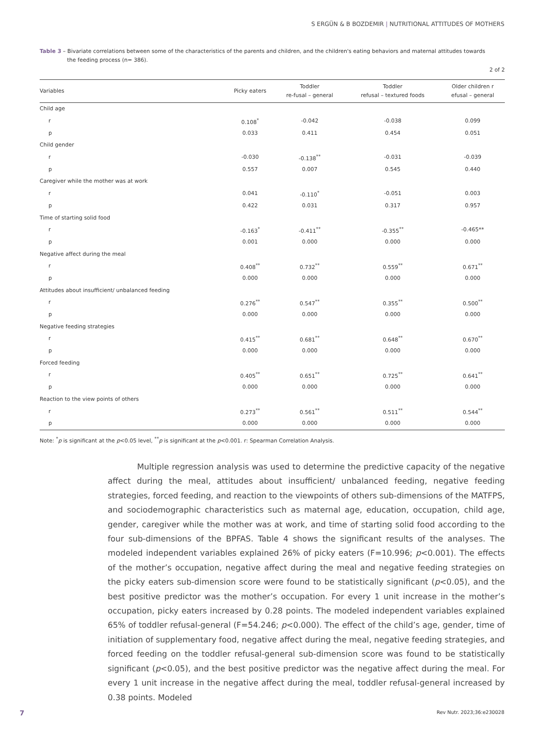S ERGÜN & B BOZDEMIR | NUTRITIONAL ATTITUDES OF MOTHERS
Table 3 – Bivariate correlations between some of the characteristics of the parents and children, and the children's eating behaviors and maternal attitudes towards
the feeding process (n= 386).
2 of 2
| Variables | Picky eaters | Toddler re-fusal – general | Toddler refusal – textured foods | Older children r efusal – general |
| --- | --- | --- | --- | --- |
| Child age | | | | |
| r | 0.108<sup>*</sup> | -0.042 | -0.038 | 0.099 |
| p | 0.033 | 0.411 | 0.454 | 0.051 |
| Child gender | | | | |
| r | -0.030 | -0.138<sup>**</sup> | -0.031 | -0.039 |
| p | 0.557 | 0.007 | 0.545 | 0.440 |
| Caregiver while the mother was at work | | | | |
| r | 0.041 | -0.110<sup>*</sup> | -0.051 | 0.003 |
| p | 0.422 | 0.031 | 0.317 | 0.957 |
| Time of starting solid food | | | | |
| r | -0.163<sup>*</sup> | -0.411<sup>**</sup> | -0.355<sup>**</sup> | -0.465** |
| p | 0.001 | 0.000 | 0.000 | 0.000 |
| Negative affect during the meal | | | | |
| r | 0.408<sup>**</sup> | 0.732<sup>**</sup> | 0.559<sup>**</sup> | 0.671<sup>**</sup> |
| p | 0.000 | 0.000 | 0.000 | 0.000 |
| Attitudes about insufficient/ unbalanced feeding | | | | |
| r | 0.276<sup>**</sup> | 0.547<sup>**</sup> | 0.355<sup>**</sup> | 0.500<sup>**</sup> |
| p | 0.000 | 0.000 | 0.000 | 0.000 |
| Negative feeding strategies | | | | |
| r | 0.415<sup>**</sup> | 0.681<sup>**</sup> | 0.648<sup>**</sup> | 0.670<sup>**</sup> |
| p | 0.000 | 0.000 | 0.000 | 0.000 |
| Forced feeding | | | | |
| r | 0.405<sup>**</sup> | 0.651<sup>**</sup> | 0.725<sup>**</sup> | 0.641<sup>**</sup> |
| p | 0.000 | 0.000 | 0.000 | 0.000 |
| Reaction to the view points of others | | | | |
| r | 0.273<sup>**</sup> | 0.561<sup>**</sup> | 0.511<sup>**</sup> | 0.544<sup>**</sup> |
| p | 0.000 | 0.000 | 0.000 | 0.000 |
Note: <sup>*</sup>p is significant at the p<0.05 level, <sup>**</sup>p is significant at the p<0.001. r: Spearman Correlation Analysis.
Multiple regression analysis was used to determine the predictive capacity of the negative affect during the meal, attitudes about insufficient/ unbalanced feeding, negative feeding strategies, forced feeding, and reaction to the viewpoints of others sub-dimensions of the MATFPS, and sociodemographic characteristics such as maternal age, education, occupation, child age, gender, caregiver while the mother was at work, and time of starting solid food according to the four sub-dimensions of the BPFAS. Table 4 shows the significant results of the analyses. The modeled independent variables explained 26% of picky eaters (F=10.996; p<0.001). The effects of the mother’s occupation, negative affect during the meal and negative feeding strategies on the picky eaters sub-dimension score were found to be statistically significant (p<0.05), and the best positive predictor was the mother’s occupation. For every 1 unit increase in the mother’s occupation, picky eaters increased by 0.28 points. The modeled independent variables explained 65% of toddler refusal-general (F=54.246; p<0.000). The effect of the child’s age, gender, time of initiation of supplementary food, negative affect during the meal, negative feeding strategies, and forced feeding on the toddler refusal-general sub-dimension score was found to be statistically significant (p<0.05), and the best positive predictor was the negative affect during the meal. For every 1 unit increase in the negative affect during the meal, toddler refusal-general increased by 0.38 points. Modeled
7 Rev Nutr. 2023;36:e230028